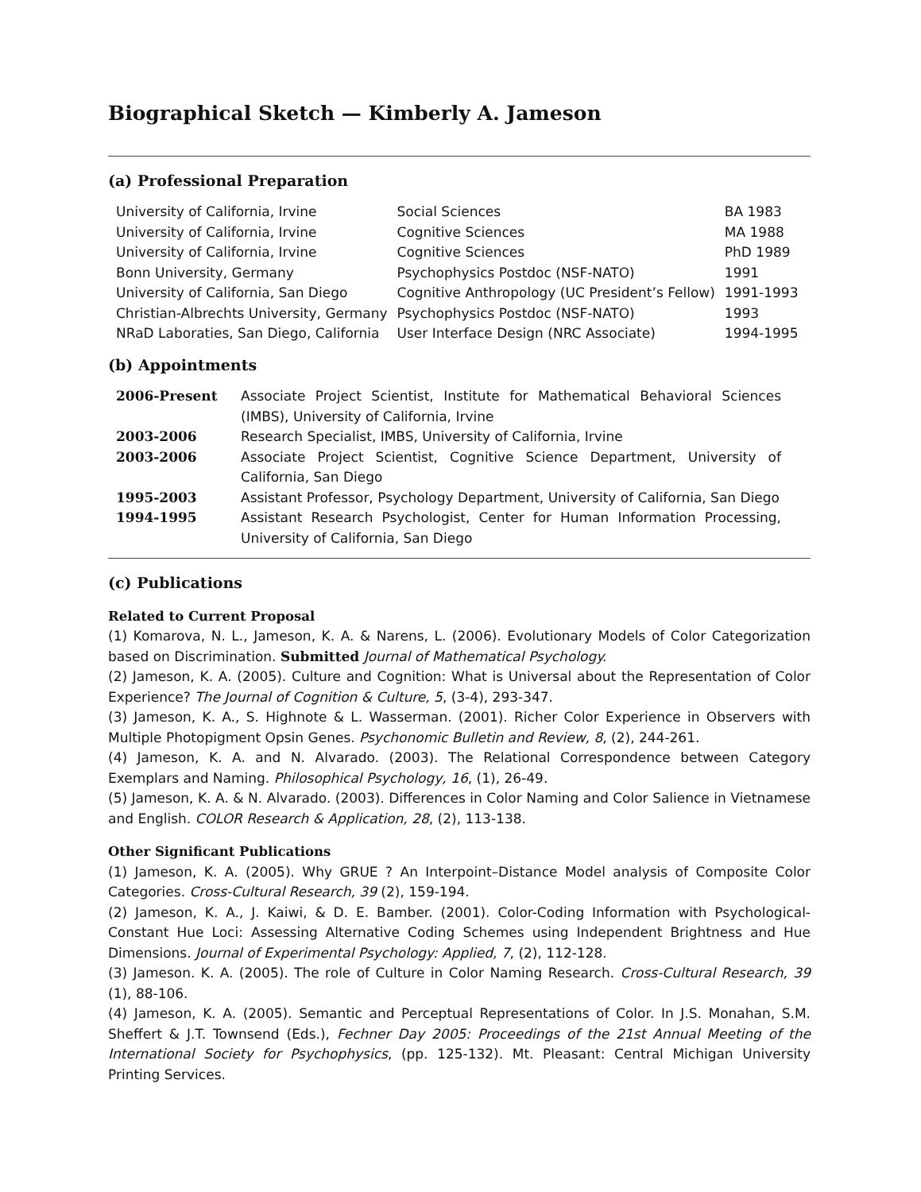Biographical Sketch — Kimberly A. Jameson
(a) Professional Preparation
| University of California, Irvine | Social Sciences | BA 1983 |
| University of California, Irvine | Cognitive Sciences | MA 1988 |
| University of California, Irvine | Cognitive Sciences | PhD 1989 |
| Bonn University, Germany | Psychophysics Postdoc (NSF-NATO) | 1991 |
| University of California, San Diego | Cognitive Anthropology (UC President’s Fellow) | 1991-1993 |
| Christian-Albrechts University, Germany | Psychophysics Postdoc (NSF-NATO) | 1993 |
| NRaD Laboraties, San Diego, California | User Interface Design (NRC Associate) | 1994-1995 |
(b) Appointments
| 2006-Present | Associate Project Scientist, Institute for Mathematical Behavioral Sciences (IMBS), University of California, Irvine |
| 2003-2006 | Research Specialist, IMBS, University of California, Irvine |
| 2003-2006 | Associate Project Scientist, Cognitive Science Department, University of California, San Diego |
| 1995-2003 | Assistant Professor, Psychology Department, University of California, San Diego |
| 1994-1995 | Assistant Research Psychologist, Center for Human Information Processing, University of California, San Diego |
(c) Publications
Related to Current Proposal
(1) Komarova, N. L., Jameson, K. A. & Narens, L. (2006). Evolutionary Models of Color Categorization based on Discrimination. Submitted Journal of Mathematical Psychology.
(2) Jameson, K. A. (2005). Culture and Cognition: What is Universal about the Representation of Color Experience? The Journal of Cognition & Culture, 5, (3-4), 293-347.
(3) Jameson, K. A., S. Highnote & L. Wasserman. (2001). Richer Color Experience in Observers with Multiple Photopigment Opsin Genes. Psychonomic Bulletin and Review, 8, (2), 244-261.
(4) Jameson, K. A. and N. Alvarado. (2003). The Relational Correspondence between Category Exemplars and Naming. Philosophical Psychology, 16, (1), 26-49.
(5) Jameson, K. A. & N. Alvarado. (2003). Differences in Color Naming and Color Salience in Vietnamese and English. COLOR Research & Application, 28, (2), 113-138.
Other Significant Publications
(1) Jameson, K. A. (2005). Why GRUE ? An Interpoint–Distance Model analysis of Composite Color Categories. Cross-Cultural Research, 39 (2), 159-194.
(2) Jameson, K. A., J. Kaiwi, & D. E. Bamber. (2001). Color-Coding Information with Psychological-Constant Hue Loci: Assessing Alternative Coding Schemes using Independent Brightness and Hue Dimensions. Journal of Experimental Psychology: Applied, 7, (2), 112-128.
(3) Jameson. K. A. (2005). The role of Culture in Color Naming Research. Cross-Cultural Research, 39 (1), 88-106.
(4) Jameson, K. A. (2005). Semantic and Perceptual Representations of Color. In J.S. Monahan, S.M. Sheffert & J.T. Townsend (Eds.), Fechner Day 2005: Proceedings of the 21st Annual Meeting of the International Society for Psychophysics, (pp. 125-132). Mt. Pleasant: Central Michigan University Printing Services.